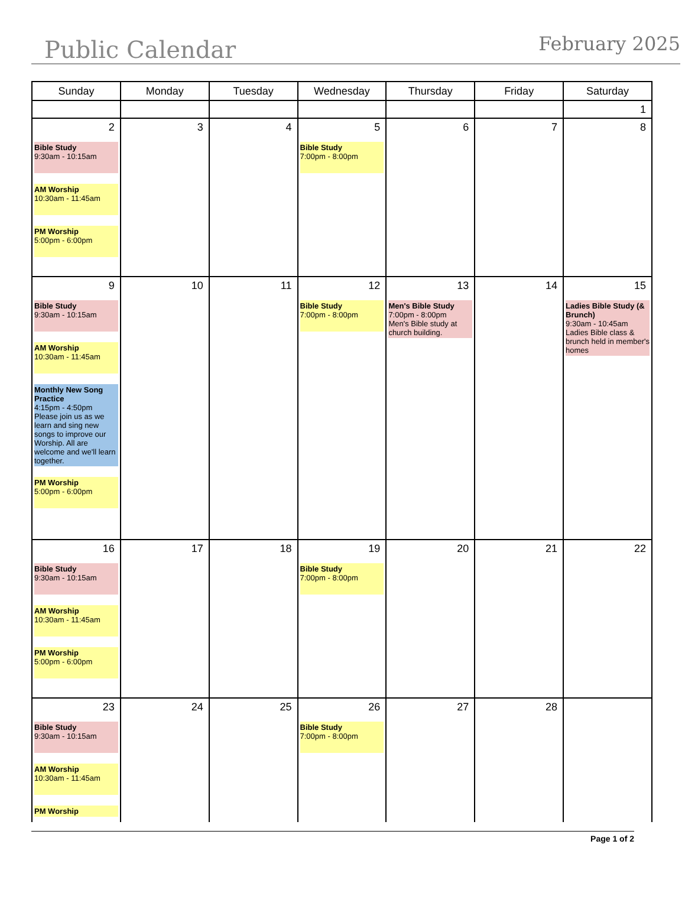Public Calendar February 2025
| Sunday | Monday | Tuesday | Wednesday | Thursday | Friday | Saturday |
| --- | --- | --- | --- | --- | --- | --- |
| | | | | | | 1 |
| 2 Bible Study 9:30am - 10:15am AM Worship 10:30am - 11:45am PM Worship 5:00pm - 6:00pm | 3 | 4 | 5 Bible Study 7:00pm - 8:00pm | 6 | 7 | 8 |
| 9 Bible Study 9:30am - 10:15am AM Worship 10:30am - 11:45am Monthly New Song Practice 4:15pm - 4:50pm Please join us as we learn and sing new songs to improve our Worship. All are welcome and we'll learn together. PM Worship 5:00pm - 6:00pm | 10 | 11 | 12 Bible Study 7:00pm - 8:00pm | 13 Men's Bible Study 7:00pm - 8:00pm Men's Bible study at church building. | 14 | 15 Ladies Bible Study (& Brunch) 9:30am - 10:45am Ladies Bible class & brunch held in member's homes |
| 16 Bible Study 9:30am - 10:15am AM Worship 10:30am - 11:45am PM Worship 5:00pm - 6:00pm | 17 | 18 | 19 Bible Study 7:00pm - 8:00pm | 20 | 21 | 22 |
| 23 Bible Study 9:30am - 10:15am AM Worship 10:30am - 11:45am PM Worship | 24 | 25 | 26 Bible Study 7:00pm - 8:00pm | 27 | 28 | |
Page 1 of 2